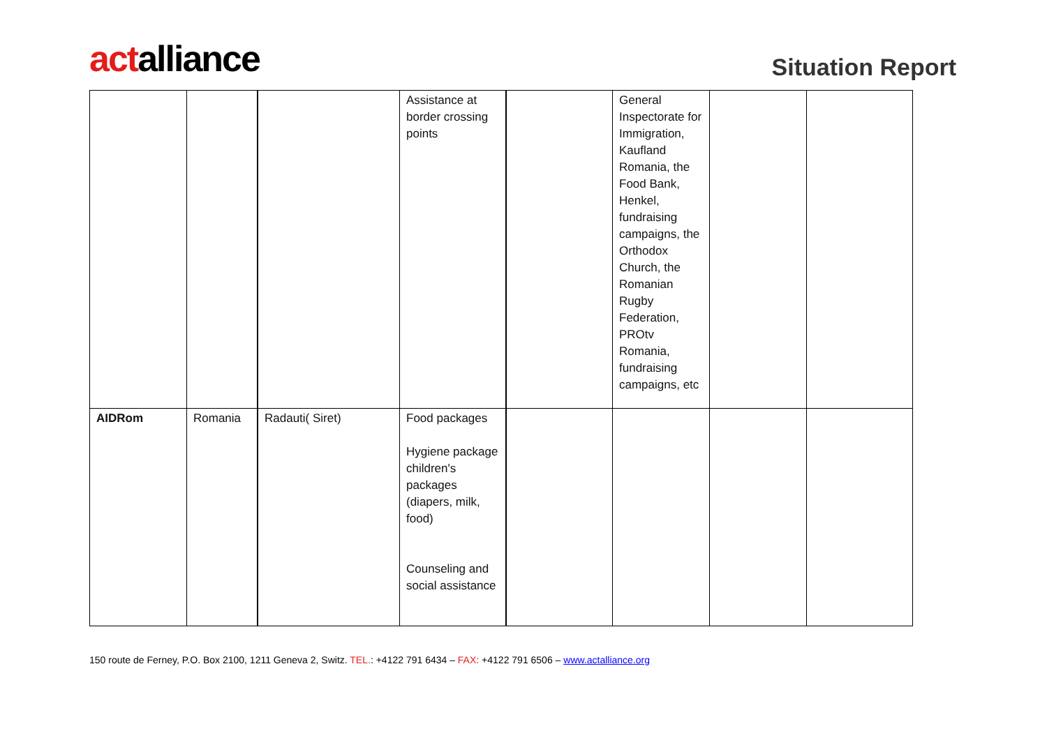actalliance
Situation Report
| | | | Assistance at border crossing points | | General Inspectorate for Immigration, Kaufland Romania, the Food Bank, Henkel, fundraising campaigns, the Orthodox Church, the Romanian Rugby Federation, PROtv Romania, fundraising campaigns, etc | | |
| AIDRom | Romania | Radauti( Siret) | Food packages Hygiene package children's packages (diapers, milk, food) Counseling and social assistance | | | | |
150 route de Ferney, P.O. Box 2100, 1211 Geneva 2, Switz. TEL.: +4122 791 6434 – FAX: +4122 791 6506 – www.actalliance.org